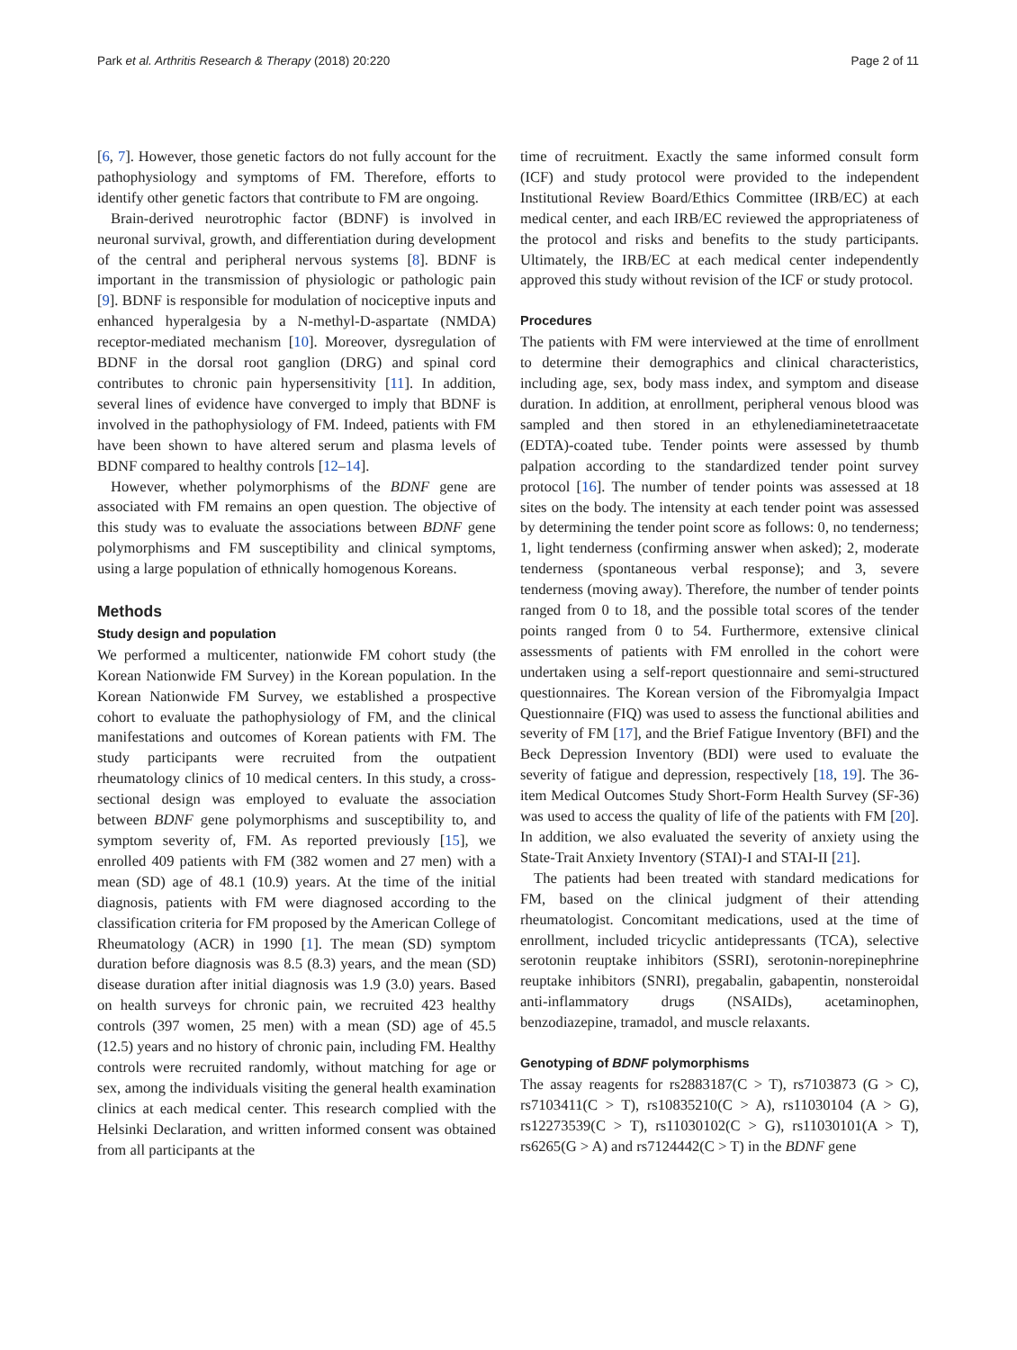Park et al. Arthritis Research & Therapy (2018) 20:220 Page 2 of 11
[6, 7]. However, those genetic factors do not fully account for the pathophysiology and symptoms of FM. Therefore, efforts to identify other genetic factors that contribute to FM are ongoing.
Brain-derived neurotrophic factor (BDNF) is involved in neuronal survival, growth, and differentiation during development of the central and peripheral nervous systems [8]. BDNF is important in the transmission of physiologic or pathologic pain [9]. BDNF is responsible for modulation of nociceptive inputs and enhanced hyperalgesia by a N-methyl-D-aspartate (NMDA) receptor-mediated mechanism [10]. Moreover, dysregulation of BDNF in the dorsal root ganglion (DRG) and spinal cord contributes to chronic pain hypersensitivity [11]. In addition, several lines of evidence have converged to imply that BDNF is involved in the pathophysiology of FM. Indeed, patients with FM have been shown to have altered serum and plasma levels of BDNF compared to healthy controls [12–14].
However, whether polymorphisms of the BDNF gene are associated with FM remains an open question. The objective of this study was to evaluate the associations between BDNF gene polymorphisms and FM susceptibility and clinical symptoms, using a large population of ethnically homogenous Koreans.
Methods
Study design and population
We performed a multicenter, nationwide FM cohort study (the Korean Nationwide FM Survey) in the Korean population. In the Korean Nationwide FM Survey, we established a prospective cohort to evaluate the pathophysiology of FM, and the clinical manifestations and outcomes of Korean patients with FM. The study participants were recruited from the outpatient rheumatology clinics of 10 medical centers. In this study, a cross-sectional design was employed to evaluate the association between BDNF gene polymorphisms and susceptibility to, and symptom severity of, FM. As reported previously [15], we enrolled 409 patients with FM (382 women and 27 men) with a mean (SD) age of 48.1 (10.9) years. At the time of the initial diagnosis, patients with FM were diagnosed according to the classification criteria for FM proposed by the American College of Rheumatology (ACR) in 1990 [1]. The mean (SD) symptom duration before diagnosis was 8.5 (8.3) years, and the mean (SD) disease duration after initial diagnosis was 1.9 (3.0) years. Based on health surveys for chronic pain, we recruited 423 healthy controls (397 women, 25 men) with a mean (SD) age of 45.5 (12.5) years and no history of chronic pain, including FM. Healthy controls were recruited randomly, without matching for age or sex, among the individuals visiting the general health examination clinics at each medical center. This research complied with the Helsinki Declaration, and written informed consent was obtained from all participants at the
time of recruitment. Exactly the same informed consult form (ICF) and study protocol were provided to the independent Institutional Review Board/Ethics Committee (IRB/EC) at each medical center, and each IRB/EC reviewed the appropriateness of the protocol and risks and benefits to the study participants. Ultimately, the IRB/EC at each medical center independently approved this study without revision of the ICF or study protocol.
Procedures
The patients with FM were interviewed at the time of enrollment to determine their demographics and clinical characteristics, including age, sex, body mass index, and symptom and disease duration. In addition, at enrollment, peripheral venous blood was sampled and then stored in an ethylenediaminetetraacetate (EDTA)-coated tube. Tender points were assessed by thumb palpation according to the standardized tender point survey protocol [16]. The number of tender points was assessed at 18 sites on the body. The intensity at each tender point was assessed by determining the tender point score as follows: 0, no tenderness; 1, light tenderness (confirming answer when asked); 2, moderate tenderness (spontaneous verbal response); and 3, severe tenderness (moving away). Therefore, the number of tender points ranged from 0 to 18, and the possible total scores of the tender points ranged from 0 to 54. Furthermore, extensive clinical assessments of patients with FM enrolled in the cohort were undertaken using a self-report questionnaire and semi-structured questionnaires. The Korean version of the Fibromyalgia Impact Questionnaire (FIQ) was used to assess the functional abilities and severity of FM [17], and the Brief Fatigue Inventory (BFI) and the Beck Depression Inventory (BDI) were used to evaluate the severity of fatigue and depression, respectively [18, 19]. The 36-item Medical Outcomes Study Short-Form Health Survey (SF-36) was used to access the quality of life of the patients with FM [20]. In addition, we also evaluated the severity of anxiety using the State-Trait Anxiety Inventory (STAI)-I and STAI-II [21].
The patients had been treated with standard medications for FM, based on the clinical judgment of their attending rheumatologist. Concomitant medications, used at the time of enrollment, included tricyclic antidepressants (TCA), selective serotonin reuptake inhibitors (SSRI), serotonin-norepinephrine reuptake inhibitors (SNRI), pregabalin, gabapentin, nonsteroidal anti-inflammatory drugs (NSAIDs), acetaminophen, benzodiazepine, tramadol, and muscle relaxants.
Genotyping of BDNF polymorphisms
The assay reagents for rs2883187(C > T), rs7103873 (G > C), rs7103411(C > T), rs10835210(C > A), rs11030104 (A > G), rs12273539(C > T), rs11030102(C > G), rs11030101(A > T), rs6265(G > A) and rs7124442(C > T) in the BDNF gene